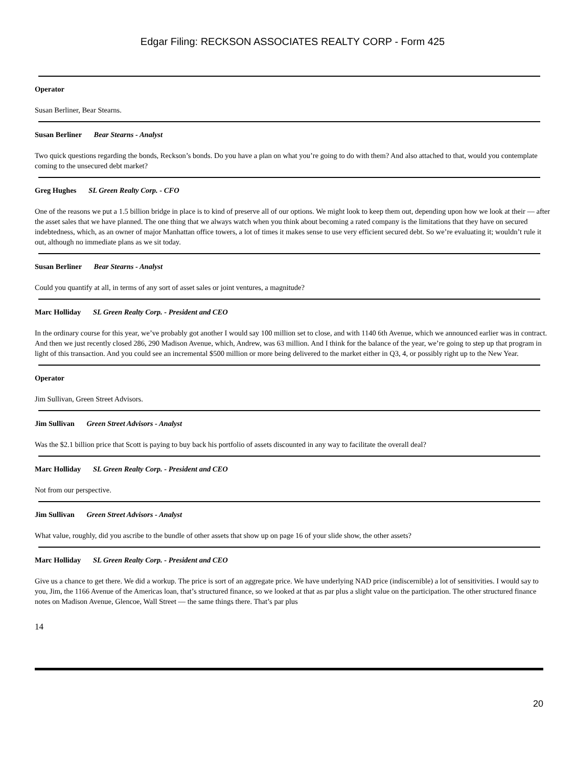Edgar Filing: RECKSON ASSOCIATES REALTY CORP - Form 425
Operator
Susan Berliner, Bear Stearns.
Susan Berliner Bear Stearns - Analyst
Two quick questions regarding the bonds, Reckson’s bonds. Do you have a plan on what you’re going to do with them? And also attached to that, would you contemplate coming to the unsecured debt market?
Greg Hughes SL Green Realty Corp. - CFO
One of the reasons we put a 1.5 billion bridge in place is to kind of preserve all of our options. We might look to keep them out, depending upon how we look at their — after the asset sales that we have planned. The one thing that we always watch when you think about becoming a rated company is the limitations that they have on secured indebtedness, which, as an owner of major Manhattan office towers, a lot of times it makes sense to use very efficient secured debt. So we’re evaluating it; wouldn’t rule it out, although no immediate plans as we sit today.
Susan Berliner Bear Stearns - Analyst
Could you quantify at all, in terms of any sort of asset sales or joint ventures, a magnitude?
Marc Holliday SL Green Realty Corp. - President and CEO
In the ordinary course for this year, we’ve probably got another I would say 100 million set to close, and with 1140 6th Avenue, which we announced earlier was in contract. And then we just recently closed 286, 290 Madison Avenue, which, Andrew, was 63 million. And I think for the balance of the year, we’re going to step up that program in light of this transaction. And you could see an incremental $500 million or more being delivered to the market either in Q3, 4, or possibly right up to the New Year.
Operator
Jim Sullivan, Green Street Advisors.
Jim Sullivan Green Street Advisors - Analyst
Was the $2.1 billion price that Scott is paying to buy back his portfolio of assets discounted in any way to facilitate the overall deal?
Marc Holliday SL Green Realty Corp. - President and CEO
Not from our perspective.
Jim Sullivan Green Street Advisors - Analyst
What value, roughly, did you ascribe to the bundle of other assets that show up on page 16 of your slide show, the other assets?
Marc Holliday SL Green Realty Corp. - President and CEO
Give us a chance to get there. We did a workup. The price is sort of an aggregate price. We have underlying NAD price (indiscernible) a lot of sensitivities. I would say to you, Jim, the 1166 Avenue of the Americas loan, that’s structured finance, so we looked at that as par plus a slight value on the participation. The other structured finance notes on Madison Avenue, Glencoe, Wall Street — the same things there. That’s par plus
14
20